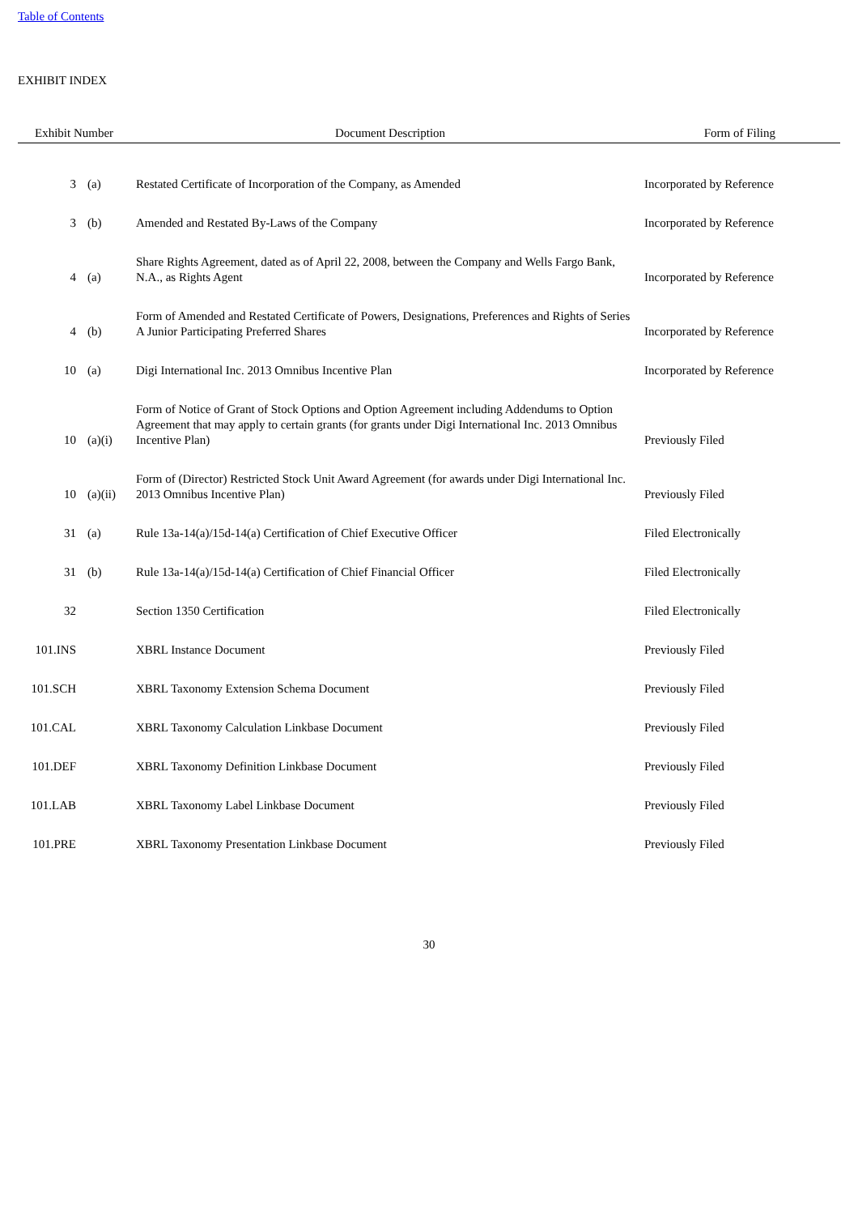Table of Contents
EXHIBIT INDEX
| Exhibit Number | | Document Description | Form of Filing |
| --- | --- | --- | --- |
| 3 | (a) | Restated Certificate of Incorporation of the Company, as Amended | Incorporated by Reference |
| 3 | (b) | Amended and Restated By-Laws of the Company | Incorporated by Reference |
| 4 | (a) | Share Rights Agreement, dated as of April 22, 2008, between the Company and Wells Fargo Bank, N.A., as Rights Agent | Incorporated by Reference |
| 4 | (b) | Form of Amended and Restated Certificate of Powers, Designations, Preferences and Rights of Series A Junior Participating Preferred Shares | Incorporated by Reference |
| 10 | (a) | Digi International Inc. 2013 Omnibus Incentive Plan | Incorporated by Reference |
| 10 | (a)(i) | Form of Notice of Grant of Stock Options and Option Agreement including Addendums to Option Agreement that may apply to certain grants (for grants under Digi International Inc. 2013 Omnibus Incentive Plan) | Previously Filed |
| 10 | (a)(ii) | Form of (Director) Restricted Stock Unit Award Agreement (for awards under Digi International Inc. 2013 Omnibus Incentive Plan) | Previously Filed |
| 31 | (a) | Rule 13a-14(a)/15d-14(a) Certification of Chief Executive Officer | Filed Electronically |
| 31 | (b) | Rule 13a-14(a)/15d-14(a) Certification of Chief Financial Officer | Filed Electronically |
| 32 | | Section 1350 Certification | Filed Electronically |
| 101.INS | | XBRL Instance Document | Previously Filed |
| 101.SCH | | XBRL Taxonomy Extension Schema Document | Previously Filed |
| 101.CAL | | XBRL Taxonomy Calculation Linkbase Document | Previously Filed |
| 101.DEF | | XBRL Taxonomy Definition Linkbase Document | Previously Filed |
| 101.LAB | | XBRL Taxonomy Label Linkbase Document | Previously Filed |
| 101.PRE | | XBRL Taxonomy Presentation Linkbase Document | Previously Filed |
30